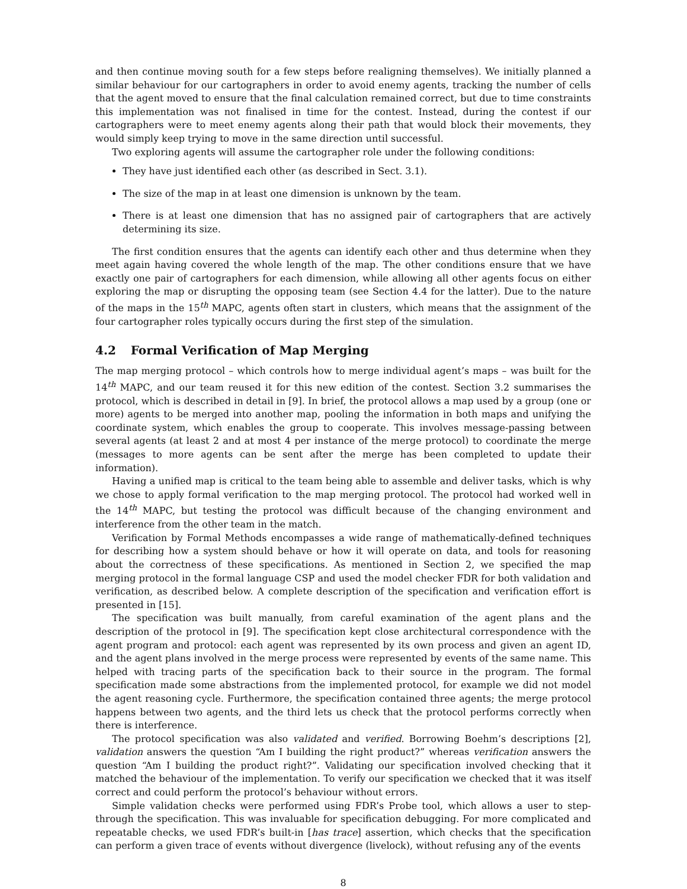and then continue moving south for a few steps before realigning themselves). We initially planned a similar behaviour for our cartographers in order to avoid enemy agents, tracking the number of cells that the agent moved to ensure that the final calculation remained correct, but due to time constraints this implementation was not finalised in time for the contest. Instead, during the contest if our cartographers were to meet enemy agents along their path that would block their movements, they would simply keep trying to move in the same direction until successful.
Two exploring agents will assume the cartographer role under the following conditions:
They have just identified each other (as described in Sect. 3.1).
The size of the map in at least one dimension is unknown by the team.
There is at least one dimension that has no assigned pair of cartographers that are actively determining its size.
The first condition ensures that the agents can identify each other and thus determine when they meet again having covered the whole length of the map. The other conditions ensure that we have exactly one pair of cartographers for each dimension, while allowing all other agents focus on either exploring the map or disrupting the opposing team (see Section 4.4 for the latter). Due to the nature of the maps in the 15<sup>th</sup> MAPC, agents often start in clusters, which means that the assignment of the four cartographer roles typically occurs during the first step of the simulation.
4.2 Formal Verification of Map Merging
The map merging protocol – which controls how to merge individual agent’s maps – was built for the 14<sup>th</sup> MAPC, and our team reused it for this new edition of the contest. Section 3.2 summarises the protocol, which is described in detail in [9]. In brief, the protocol allows a map used by a group (one or more) agents to be merged into another map, pooling the information in both maps and unifying the coordinate system, which enables the group to cooperate. This involves message-passing between several agents (at least 2 and at most 4 per instance of the merge protocol) to coordinate the merge (messages to more agents can be sent after the merge has been completed to update their information).
Having a unified map is critical to the team being able to assemble and deliver tasks, which is why we chose to apply formal verification to the map merging protocol. The protocol had worked well in the 14<sup>th</sup> MAPC, but testing the protocol was difficult because of the changing environment and interference from the other team in the match.
Verification by Formal Methods encompasses a wide range of mathematically-defined techniques for describing how a system should behave or how it will operate on data, and tools for reasoning about the correctness of these specifications. As mentioned in Section 2, we specified the map merging protocol in the formal language CSP and used the model checker FDR for both validation and verification, as described below. A complete description of the specification and verification effort is presented in [15].
The specification was built manually, from careful examination of the agent plans and the description of the protocol in [9]. The specification kept close architectural correspondence with the agent program and protocol: each agent was represented by its own process and given an agent ID, and the agent plans involved in the merge process were represented by events of the same name. This helped with tracing parts of the specification back to their source in the program. The formal specification made some abstractions from the implemented protocol, for example we did not model the agent reasoning cycle. Furthermore, the specification contained three agents; the merge protocol happens between two agents, and the third lets us check that the protocol performs correctly when there is interference.
The protocol specification was also validated and verified. Borrowing Boehm’s descriptions [2], validation answers the question “Am I building the right product?” whereas verification answers the question “Am I building the product right?”. Validating our specification involved checking that it matched the behaviour of the implementation. To verify our specification we checked that it was itself correct and could perform the protocol’s behaviour without errors.
Simple validation checks were performed using FDR’s Probe tool, which allows a user to step-through the specification. This was invaluable for specification debugging. For more complicated and repeatable checks, we used FDR’s built-in [has trace] assertion, which checks that the specification can perform a given trace of events without divergence (livelock), without refusing any of the events
8